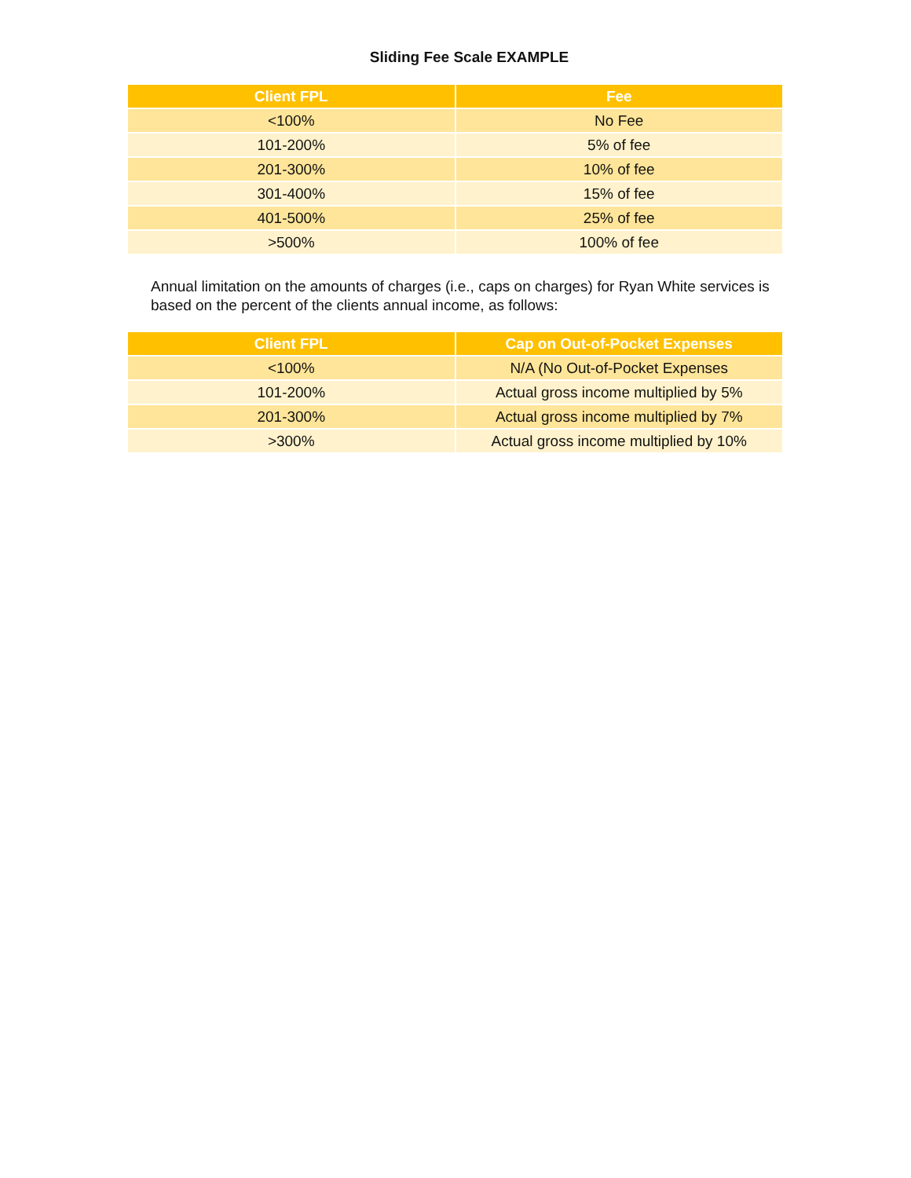Sliding Fee Scale EXAMPLE
| Client FPL | Fee |
| --- | --- |
| <100% | No Fee |
| 101-200% | 5% of fee |
| 201-300% | 10% of fee |
| 301-400% | 15% of fee |
| 401-500% | 25% of fee |
| >500% | 100% of fee |
Annual limitation on the amounts of charges (i.e., caps on charges) for Ryan White services is based on the percent of the clients annual income, as follows:
| Client FPL | Cap on Out-of-Pocket Expenses |
| --- | --- |
| <100% | N/A (No Out-of-Pocket Expenses |
| 101-200% | Actual gross income multiplied by 5% |
| 201-300% | Actual gross income multiplied by 7% |
| >300% | Actual gross income multiplied by 10% |